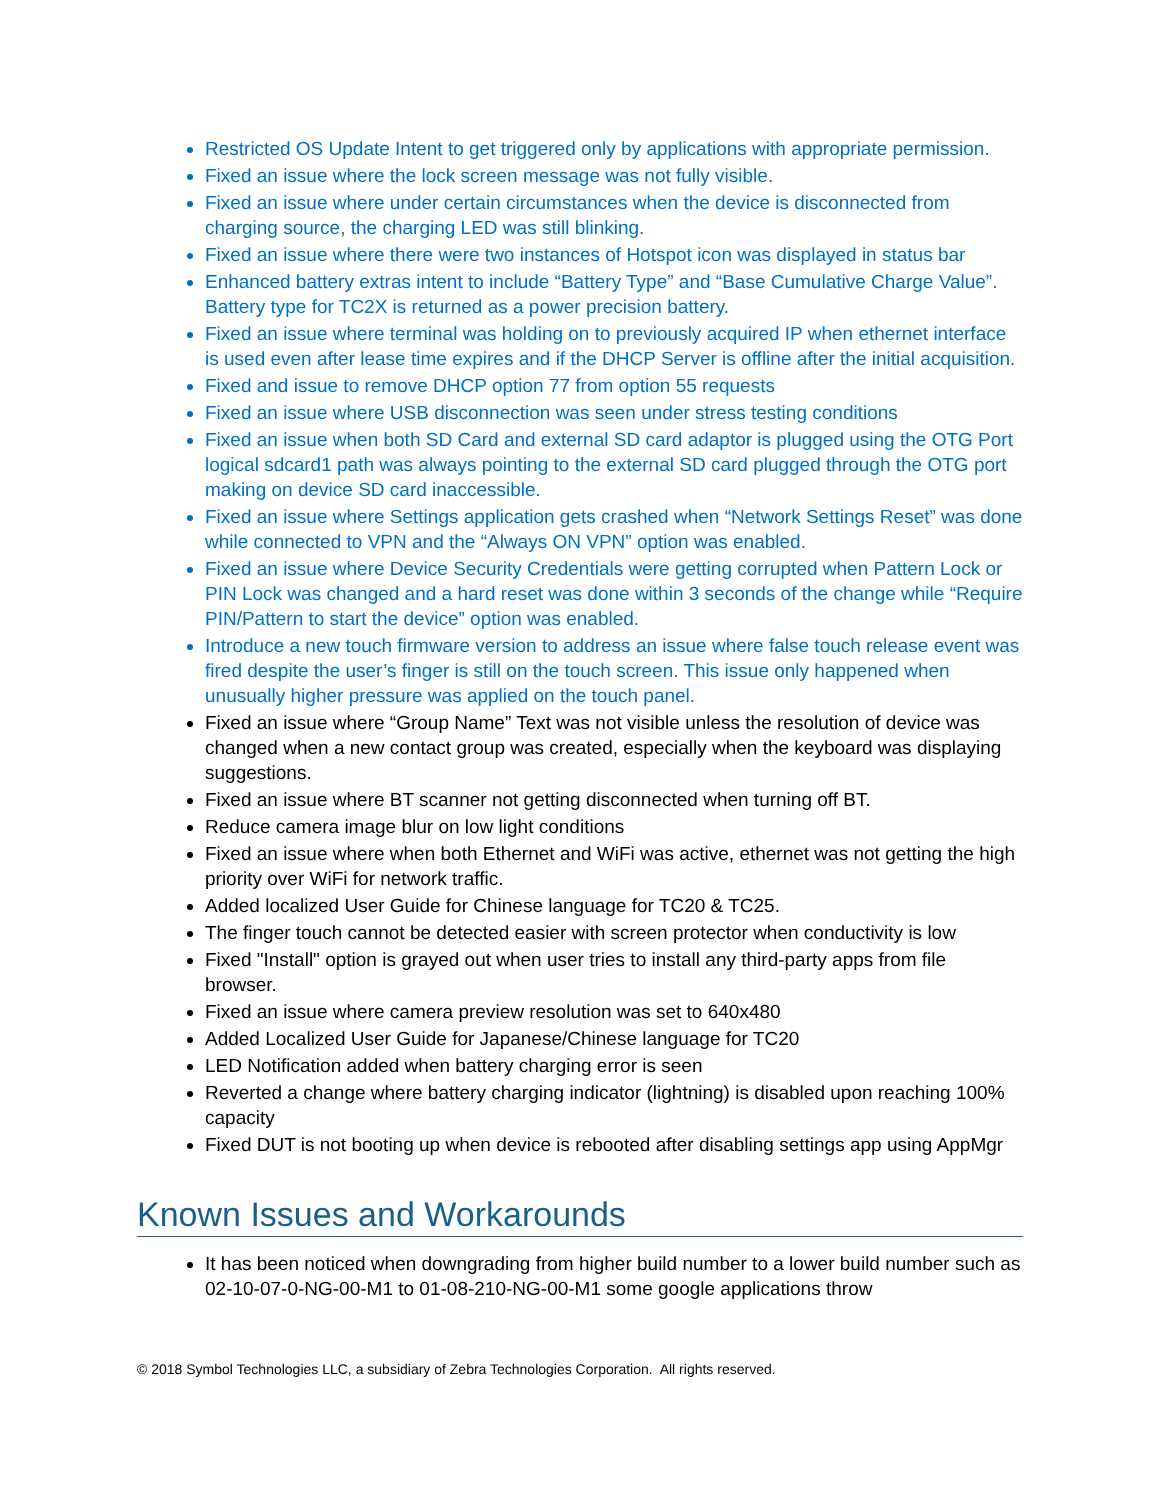Restricted OS Update Intent to get triggered only by applications with appropriate permission.
Fixed an issue where the lock screen message was not fully visible.
Fixed an issue where under certain circumstances when the device is disconnected from charging source, the charging LED was still blinking.
Fixed an issue where there were two instances of Hotspot icon was displayed in status bar
Enhanced battery extras intent to include “Battery Type” and “Base Cumulative Charge Value”. Battery type for TC2X is returned as a power precision battery.
Fixed an issue where terminal was holding on to previously acquired IP when ethernet interface is used even after lease time expires and if the DHCP Server is offline after the initial acquisition.
Fixed and issue to remove DHCP option 77 from option 55 requests
Fixed an issue where USB disconnection was seen under stress testing conditions
Fixed an issue when both SD Card and external SD card adaptor is plugged using the OTG Port logical sdcard1 path was always pointing to the external SD card plugged through the OTG port making on device SD card inaccessible.
Fixed an issue where Settings application gets crashed when “Network Settings Reset” was done while connected to VPN and the “Always ON VPN” option was enabled.
Fixed an issue where Device Security Credentials were getting corrupted when Pattern Lock or PIN Lock was changed and a hard reset was done within 3 seconds of the change while “Require PIN/Pattern to start the device” option was enabled.
Introduce a new touch firmware version to address an issue where false touch release event was fired despite the user’s finger is still on the touch screen. This issue only happened when unusually higher pressure was applied on the touch panel.
Fixed an issue where “Group Name” Text was not visible unless the resolution of device was changed when a new contact group was created, especially when the keyboard was displaying suggestions.
Fixed an issue where BT scanner not getting disconnected when turning off BT.
Reduce camera image blur on low light conditions
Fixed an issue where when both Ethernet and WiFi was active, ethernet was not getting the high priority over WiFi for network traffic.
Added localized User Guide for Chinese language for TC20 & TC25.
The finger touch cannot be detected easier with screen protector when conductivity is low
Fixed "Install" option is grayed out when user tries to install any third-party apps from file browser.
Fixed an issue where camera preview resolution was set to 640x480
Added Localized User Guide for Japanese/Chinese language for TC20
LED Notification added when battery charging error is seen
Reverted a change where battery charging indicator (lightning) is disabled upon reaching 100% capacity
Fixed DUT is not booting up when device is rebooted after disabling settings app using AppMgr
Known Issues and Workarounds
It has been noticed when downgrading from higher build number to a lower build number such as 02-10-07-0-NG-00-M1 to 01-08-210-NG-00-M1 some google applications throw
© 2018 Symbol Technologies LLC, a subsidiary of Zebra Technologies Corporation. All rights reserved.